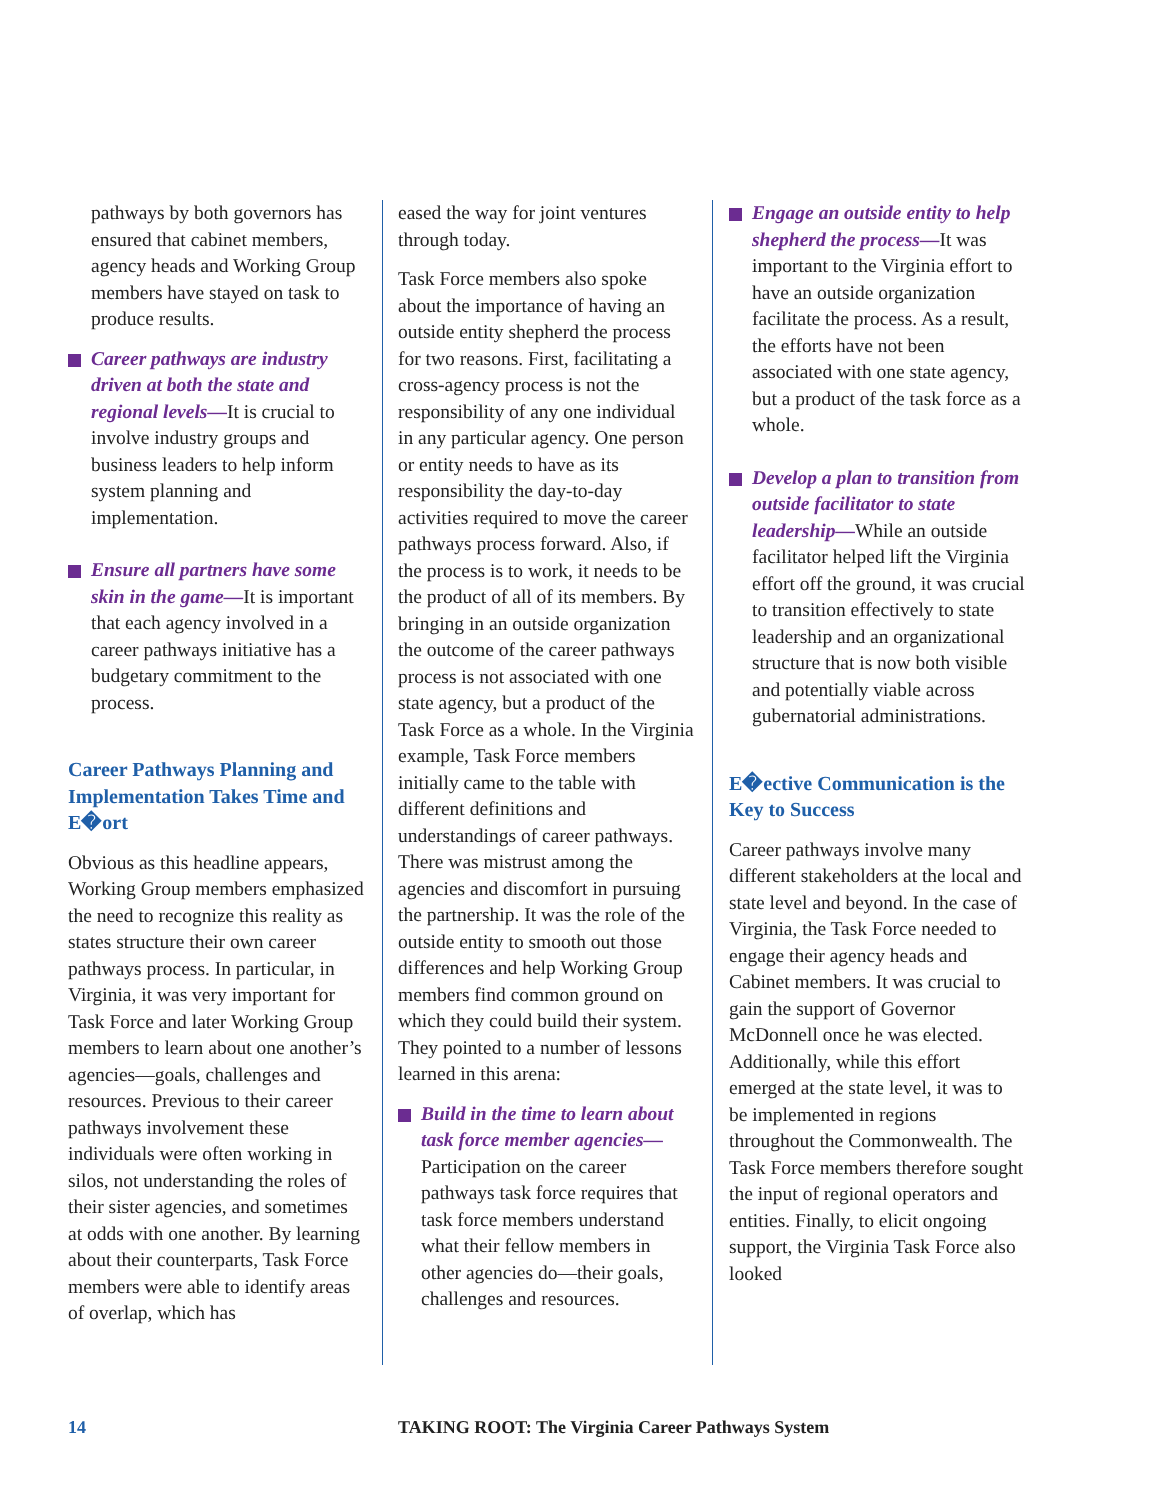pathways by both governors has ensured that cabinet members, agency heads and Working Group members have stayed on task to produce results.
Career pathways are industry driven at both the state and regional levels—It is crucial to involve industry groups and business leaders to help inform system planning and implementation.
Ensure all partners have some skin in the game—It is important that each agency involved in a career pathways initiative has a budgetary commitment to the process.
Career Pathways Planning and Implementation Takes Time and E�ort
Obvious as this headline appears, Working Group members emphasized the need to recognize this reality as states structure their own career pathways process. In particular, in Virginia, it was very important for Task Force and later Working Group members to learn about one another’s agencies—goals, challenges and resources. Previous to their career pathways involvement these individuals were often working in silos, not understanding the roles of their sister agencies, and sometimes at odds with one another. By learning about their counterparts, Task Force members were able to identify areas of overlap, which has
eased the way for joint ventures through today.
Task Force members also spoke about the importance of having an outside entity shepherd the process for two reasons. First, facilitating a cross-agency process is not the responsibility of any one individual in any particular agency. One person or entity needs to have as its responsibility the day-to-day activities required to move the career pathways process forward. Also, if the process is to work, it needs to be the product of all of its members. By bringing in an outside organization the outcome of the career pathways process is not associated with one state agency, but a product of the Task Force as a whole. In the Virginia example, Task Force members initially came to the table with different definitions and understandings of career pathways. There was mistrust among the agencies and discomfort in pursuing the partnership. It was the role of the outside entity to smooth out those differences and help Working Group members find common ground on which they could build their system. They pointed to a number of lessons learned in this arena:
Build in the time to learn about task force member agencies— Participation on the career pathways task force requires that task force members understand what their fellow members in other agencies do—their goals, challenges and resources.
Engage an outside entity to help shepherd the process—It was important to the Virginia effort to have an outside organization facilitate the process. As a result, the efforts have not been associated with one state agency, but a product of the task force as a whole.
Develop a plan to transition from outside facilitator to state leadership—While an outside facilitator helped lift the Virginia effort off the ground, it was crucial to transition effectively to state leadership and an organizational structure that is now both visible and potentially viable across gubernatorial administrations.
E�ective Communication is the Key to Success
Career pathways involve many different stakeholders at the local and state level and beyond. In the case of Virginia, the Task Force needed to engage their agency heads and Cabinet members. It was crucial to gain the support of Governor McDonnell once he was elected. Additionally, while this effort emerged at the state level, it was to be implemented in regions throughout the Commonwealth. The Task Force members therefore sought the input of regional operators and entities. Finally, to elicit ongoing support, the Virginia Task Force also looked
14
TAKING ROOT: The Virginia Career Pathways System